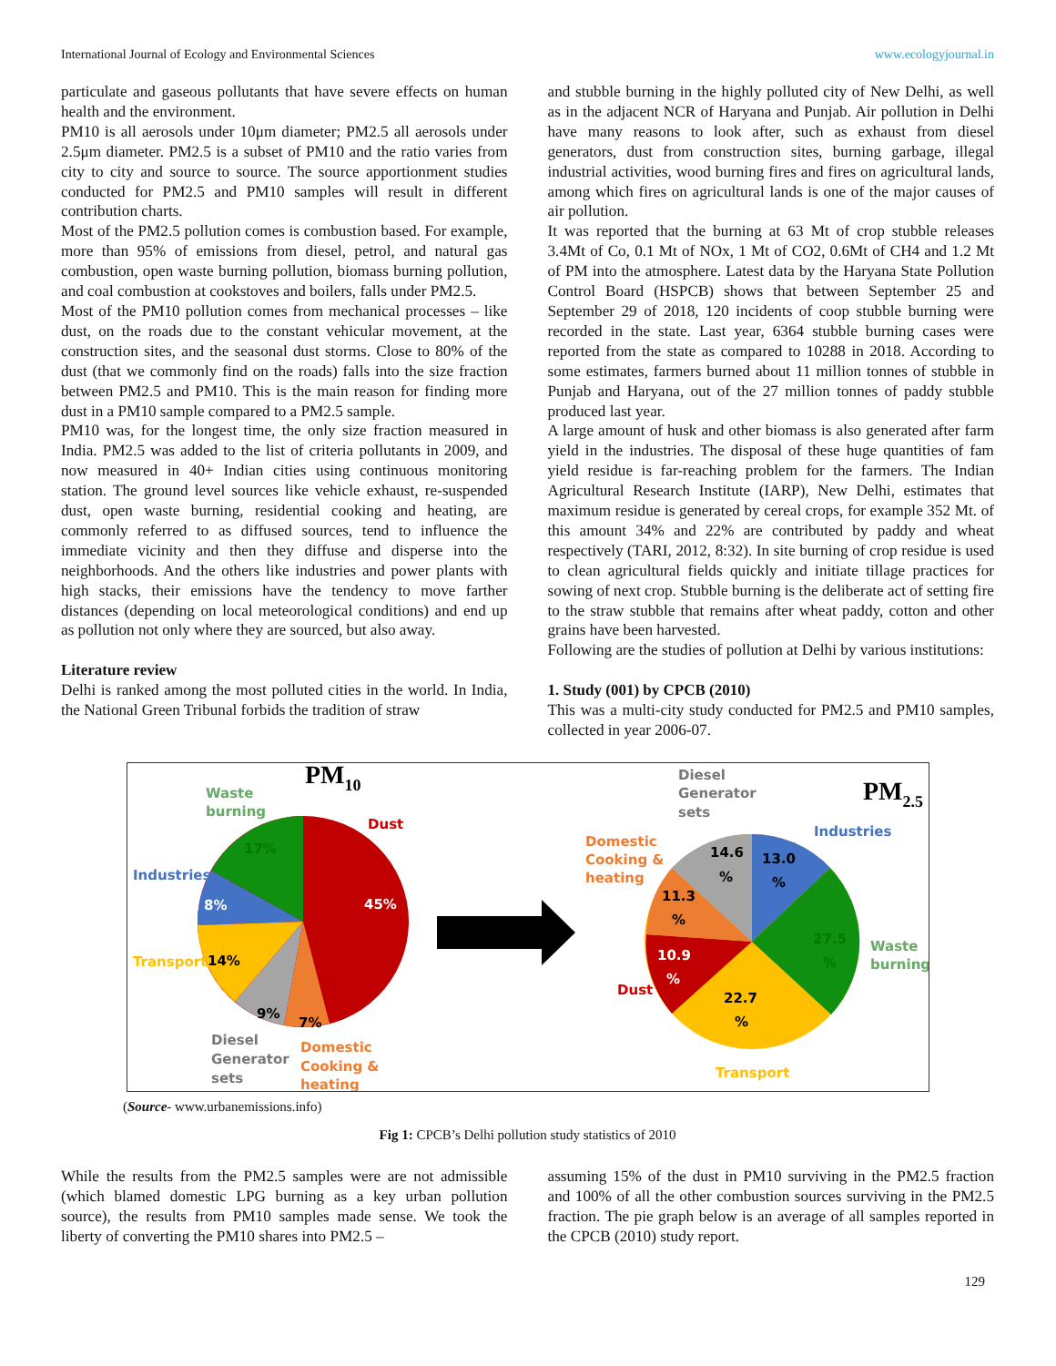International Journal of Ecology and Environmental Sciences www.ecologyjournal.in
particulate and gaseous pollutants that have severe effects on human health and the environment.
PM10 is all aerosols under 10μm diameter; PM2.5 all aerosols under 2.5μm diameter. PM2.5 is a subset of PM10 and the ratio varies from city to city and source to source. The source apportionment studies conducted for PM2.5 and PM10 samples will result in different contribution charts.
Most of the PM2.5 pollution comes is combustion based. For example, more than 95% of emissions from diesel, petrol, and natural gas combustion, open waste burning pollution, biomass burning pollution, and coal combustion at cookstoves and boilers, falls under PM2.5.
Most of the PM10 pollution comes from mechanical processes – like dust, on the roads due to the constant vehicular movement, at the construction sites, and the seasonal dust storms. Close to 80% of the dust (that we commonly find on the roads) falls into the size fraction between PM2.5 and PM10. This is the main reason for finding more dust in a PM10 sample compared to a PM2.5 sample.
PM10 was, for the longest time, the only size fraction measured in India. PM2.5 was added to the list of criteria pollutants in 2009, and now measured in 40+ Indian cities using continuous monitoring station. The ground level sources like vehicle exhaust, re-suspended dust, open waste burning, residential cooking and heating, are commonly referred to as diffused sources, tend to influence the immediate vicinity and then they diffuse and disperse into the neighborhoods. And the others like industries and power plants with high stacks, their emissions have the tendency to move farther distances (depending on local meteorological conditions) and end up as pollution not only where they are sourced, but also away.
Literature review
Delhi is ranked among the most polluted cities in the world. In India, the National Green Tribunal forbids the tradition of straw
and stubble burning in the highly polluted city of New Delhi, as well as in the adjacent NCR of Haryana and Punjab. Air pollution in Delhi have many reasons to look after, such as exhaust from diesel generators, dust from construction sites, burning garbage, illegal industrial activities, wood burning fires and fires on agricultural lands, among which fires on agricultural lands is one of the major causes of air pollution.
It was reported that the burning at 63 Mt of crop stubble releases 3.4Mt of Co, 0.1 Mt of NOx, 1 Mt of CO2, 0.6Mt of CH4 and 1.2 Mt of PM into the atmosphere. Latest data by the Haryana State Pollution Control Board (HSPCB) shows that between September 25 and September 29 of 2018, 120 incidents of coop stubble burning were recorded in the state. Last year, 6364 stubble burning cases were reported from the state as compared to 10288 in 2018. According to some estimates, farmers burned about 11 million tonnes of stubble in Punjab and Haryana, out of the 27 million tonnes of paddy stubble produced last year.
A large amount of husk and other biomass is also generated after farm yield in the industries. The disposal of these huge quantities of fam yield residue is far-reaching problem for the farmers. The Indian Agricultural Research Institute (IARP), New Delhi, estimates that maximum residue is generated by cereal crops, for example 352 Mt. of this amount 34% and 22% are contributed by paddy and wheat respectively (TARI, 2012, 8:32). In site burning of crop residue is used to clean agricultural fields quickly and initiate tillage practices for sowing of next crop. Stubble burning is the deliberate act of setting fire to the straw stubble that remains after wheat paddy, cotton and other grains have been harvested.
Following are the studies of pollution at Delhi by various institutions:
1. Study (001) by CPCB (2010)
This was a multi-city study conducted for PM2.5 and PM10 samples, collected in year 2006-07.
PM10
Waste
burning
17%
Dust
45%
Industries
8%
Transport
14%
9%
7%
Diesel
Generator
sets
Domestic
Cooking &
heating
PM2.5
Diesel
Generator
sets
Industries
Domestic
Cooking &
heating
14.6
%
13.0
%
11.3
%
27.5
%
10.9
%
22.7
%
Dust
Waste
burning
Transport
(Source- www.urbanemissions.info)
Fig 1: CPCB’s Delhi pollution study statistics of 2010
While the results from the PM2.5 samples were are not admissible (which blamed domestic LPG burning as a key urban pollution source), the results from PM10 samples made sense. We took the liberty of converting the PM10 shares into PM2.5 –
assuming 15% of the dust in PM10 surviving in the PM2.5 fraction and 100% of all the other combustion sources surviving in the PM2.5 fraction. The pie graph below is an average of all samples reported in the CPCB (2010) study report.
129